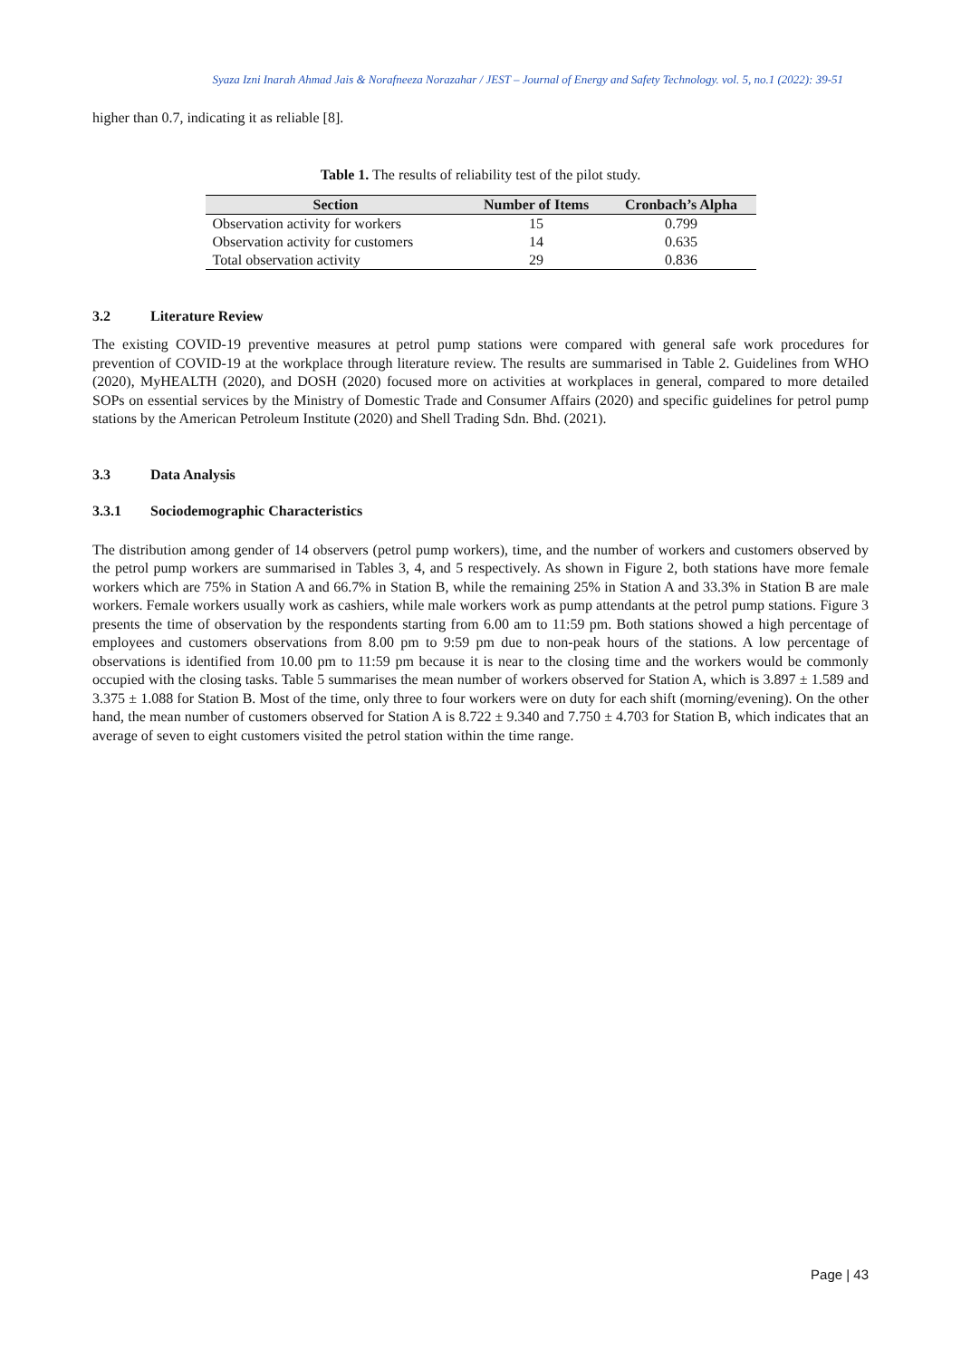Syaza Izni Inarah Ahmad Jais & Norafneeza Norazahar / JEST – Journal of Energy and Safety Technology. vol. 5, no.1 (2022): 39-51
higher than 0.7, indicating it as reliable [8].
Table 1. The results of reliability test of the pilot study.
| Section | Number of Items | Cronbach’s Alpha |
| --- | --- | --- |
| Observation activity for workers | 15 | 0.799 |
| Observation activity for customers | 14 | 0.635 |
| Total observation activity | 29 | 0.836 |
3.2 Literature Review
The existing COVID-19 preventive measures at petrol pump stations were compared with general safe work procedures for prevention of COVID-19 at the workplace through literature review. The results are summarised in Table 2. Guidelines from WHO (2020), MyHEALTH (2020), and DOSH (2020) focused more on activities at workplaces in general, compared to more detailed SOPs on essential services by the Ministry of Domestic Trade and Consumer Affairs (2020) and specific guidelines for petrol pump stations by the American Petroleum Institute (2020) and Shell Trading Sdn. Bhd. (2021).
3.3 Data Analysis
3.3.1 Sociodemographic Characteristics
The distribution among gender of 14 observers (petrol pump workers), time, and the number of workers and customers observed by the petrol pump workers are summarised in Tables 3, 4, and 5 respectively. As shown in Figure 2, both stations have more female workers which are 75% in Station A and 66.7% in Station B, while the remaining 25% in Station A and 33.3% in Station B are male workers. Female workers usually work as cashiers, while male workers work as pump attendants at the petrol pump stations. Figure 3 presents the time of observation by the respondents starting from 6.00 am to 11:59 pm. Both stations showed a high percentage of employees and customers observations from 8.00 pm to 9:59 pm due to non-peak hours of the stations. A low percentage of observations is identified from 10.00 pm to 11:59 pm because it is near to the closing time and the workers would be commonly occupied with the closing tasks. Table 5 summarises the mean number of workers observed for Station A, which is 3.897 ± 1.589 and 3.375 ± 1.088 for Station B. Most of the time, only three to four workers were on duty for each shift (morning/evening). On the other hand, the mean number of customers observed for Station A is 8.722 ± 9.340 and 7.750 ± 4.703 for Station B, which indicates that an average of seven to eight customers visited the petrol station within the time range.
Page | 43